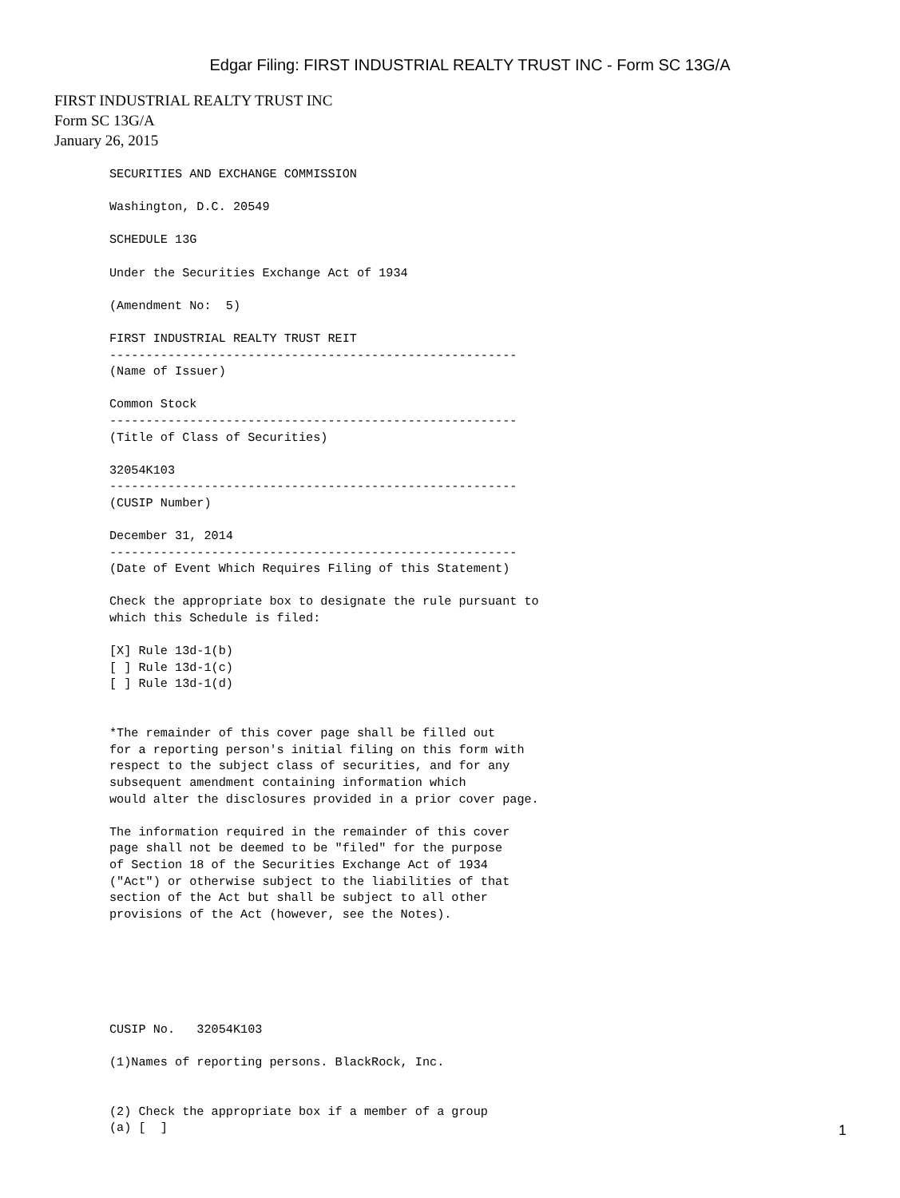Edgar Filing: FIRST INDUSTRIAL REALTY TRUST INC - Form SC 13G/A
FIRST INDUSTRIAL REALTY TRUST INC
Form SC 13G/A
January 26, 2015
SECURITIES AND EXCHANGE COMMISSION

Washington, D.C. 20549

SCHEDULE 13G

Under the Securities Exchange Act of 1934

(Amendment No:  5)

FIRST INDUSTRIAL REALTY TRUST REIT
--------------------------------------------------------
(Name of Issuer)

Common Stock
--------------------------------------------------------
(Title of Class of Securities)

32054K103
--------------------------------------------------------
(CUSIP Number)

December 31, 2014
--------------------------------------------------------
(Date of Event Which Requires Filing of this Statement)

Check the appropriate box to designate the rule pursuant to
which this Schedule is filed:

[X] Rule 13d-1(b)
[ ] Rule 13d-1(c)
[ ] Rule 13d-1(d)


*The remainder of this cover page shall be filled out
for a reporting person's initial filing on this form with
respect to the subject class of securities, and for any
subsequent amendment containing information which
would alter the disclosures provided in a prior cover page.

The information required in the remainder of this cover
page shall not be deemed to be "filed" for the purpose
of Section 18 of the Securities Exchange Act of 1934
("Act") or otherwise subject to the liabilities of that
section of the Act but shall be subject to all other
provisions of the Act (however, see the Notes).






CUSIP No.   32054K103

(1)Names of reporting persons. BlackRock, Inc.


(2) Check the appropriate box if a member of a group
(a) [  ]
1